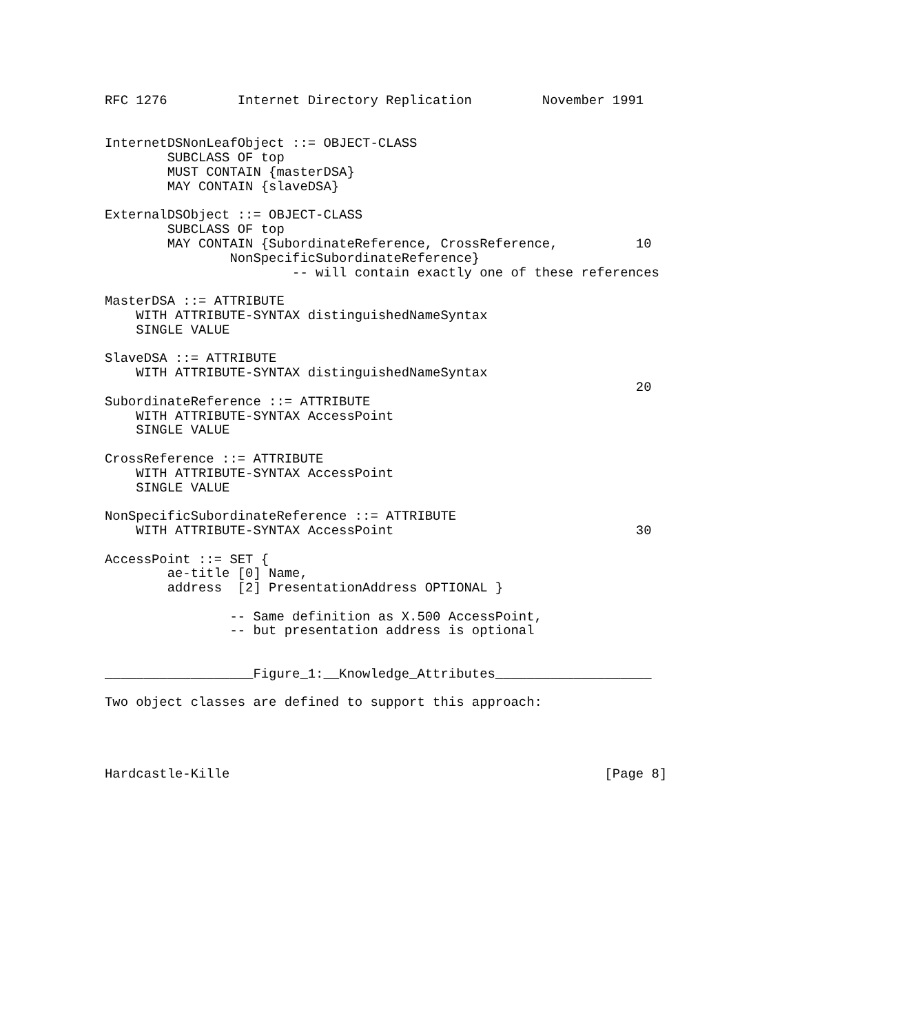RFC 1276         Internet Directory Replication         November 1991


InternetDSNonLeafObject ::= OBJECT-CLASS
        SUBCLASS OF top
        MUST CONTAIN {masterDSA}
        MAY CONTAIN {slaveDSA}

ExternalDSObject ::= OBJECT-CLASS
        SUBCLASS OF top
        MAY CONTAIN {SubordinateReference, CrossReference,          10
                NonSpecificSubordinateReference}
                        -- will contain exactly one of these references

MasterDSA ::= ATTRIBUTE
    WITH ATTRIBUTE-SYNTAX distinguishedNameSyntax
    SINGLE VALUE

SlaveDSA ::= ATTRIBUTE
    WITH ATTRIBUTE-SYNTAX distinguishedNameSyntax
                                                                    20
SubordinateReference ::= ATTRIBUTE
    WITH ATTRIBUTE-SYNTAX AccessPoint
    SINGLE VALUE

CrossReference ::= ATTRIBUTE
    WITH ATTRIBUTE-SYNTAX AccessPoint
    SINGLE VALUE

NonSpecificSubordinateReference ::= ATTRIBUTE
    WITH ATTRIBUTE-SYNTAX AccessPoint                               30

AccessPoint ::= SET {
        ae-title [0] Name,
        address  [2] PresentationAddress OPTIONAL }

                -- Same definition as X.500 AccessPoint,
                -- but presentation address is optional


___________________Figure_1:__Knowledge_Attributes____________________

Two object classes are defined to support this approach:




Hardcastle-Kille                                                [Page 8]